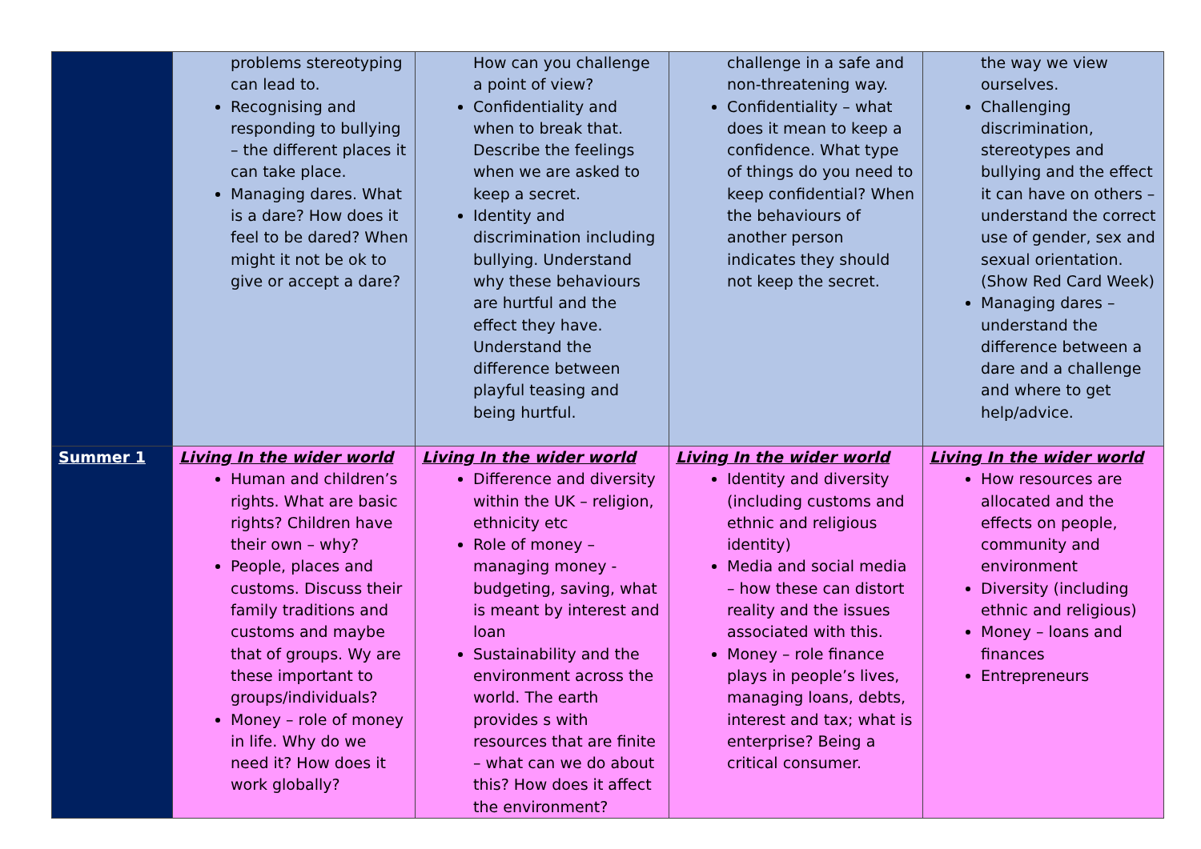| | problems stereotyping can lead to. Recognising and responding to bullying – the different places it can take place. Managing dares. What is a dare? How does it feel to be dared? When might it not be ok to give or accept a dare? | How can you challenge a point of view? Confidentiality and when to break that. Describe the feelings when we are asked to keep a secret. Identity and discrimination including bullying. Understand why these behaviours are hurtful and the effect they have. Understand the difference between playful teasing and being hurtful. | challenge in a safe and non-threatening way. Confidentiality – what does it mean to keep a confidence. What type of things do you need to keep confidential? When the behaviours of another person indicates they should not keep the secret. | the way we view ourselves. Challenging discrimination, stereotypes and bullying and the effect it can have on others – understand the correct use of gender, sex and sexual orientation. (Show Red Card Week) Managing dares – understand the difference between a dare and a challenge and where to get help/advice. |
| Summer 1 | Living In the wider world Human and children’s rights. What are basic rights? Children have their own – why? People, places and customs. Discuss their family traditions and customs and maybe that of groups. Wy are these important to groups/individuals? Money – role of money in life. Why do we need it? How does it work globally? | Living In the wider world Difference and diversity within the UK – religion, ethnicity etc Role of money – managing money - budgeting, saving, what is meant by interest and loan Sustainability and the environment across the world. The earth provides s with resources that are finite – what can we do about this? How does it affect the environment? | Living In the wider world Identity and diversity (including customs and ethnic and religious identity) Media and social media – how these can distort reality and the issues associated with this. Money – role finance plays in people’s lives, managing loans, debts, interest and tax; what is enterprise? Being a critical consumer. | Living In the wider world How resources are allocated and the effects on people, community and environment Diversity (including ethnic and religious) Money – loans and finances Entrepreneurs |